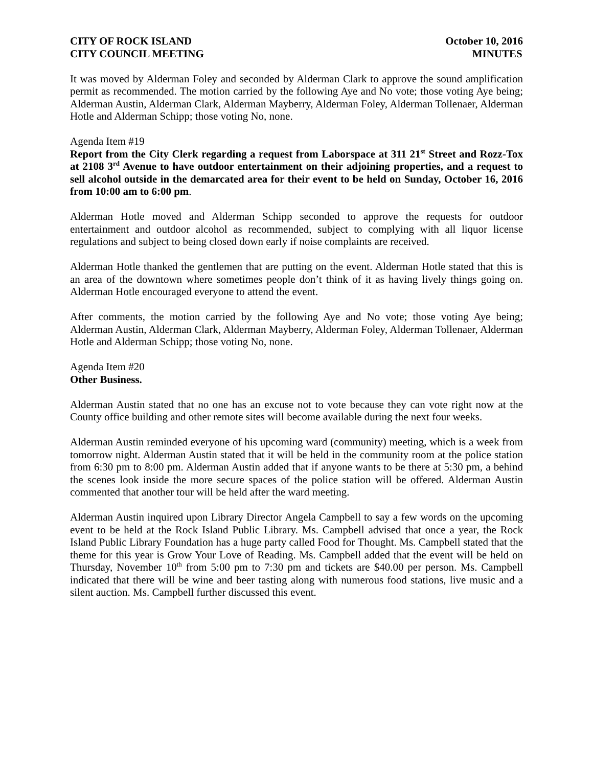CITY OF ROCK ISLAND
CITY COUNCIL MEETING
October 10, 2016
MINUTES
It was moved by Alderman Foley and seconded by Alderman Clark to approve the sound amplification permit as recommended. The motion carried by the following Aye and No vote; those voting Aye being; Alderman Austin, Alderman Clark, Alderman Mayberry, Alderman Foley, Alderman Tollenaer, Alderman Hotle and Alderman Schipp; those voting No, none.
Agenda Item #19
Report from the City Clerk regarding a request from Laborspace at 311 21<sup>st</sup> Street and Rozz-Tox at 2108 3<sup>rd</sup> Avenue to have outdoor entertainment on their adjoining properties, and a request to sell alcohol outside in the demarcated area for their event to be held on Sunday, October 16, 2016 from 10:00 am to 6:00 pm.
Alderman Hotle moved and Alderman Schipp seconded to approve the requests for outdoor entertainment and outdoor alcohol as recommended, subject to complying with all liquor license regulations and subject to being closed down early if noise complaints are received.
Alderman Hotle thanked the gentlemen that are putting on the event. Alderman Hotle stated that this is an area of the downtown where sometimes people don’t think of it as having lively things going on. Alderman Hotle encouraged everyone to attend the event.
After comments, the motion carried by the following Aye and No vote; those voting Aye being; Alderman Austin, Alderman Clark, Alderman Mayberry, Alderman Foley, Alderman Tollenaer, Alderman Hotle and Alderman Schipp; those voting No, none.
Agenda Item #20
Other Business.
Alderman Austin stated that no one has an excuse not to vote because they can vote right now at the County office building and other remote sites will become available during the next four weeks.
Alderman Austin reminded everyone of his upcoming ward (community) meeting, which is a week from tomorrow night. Alderman Austin stated that it will be held in the community room at the police station from 6:30 pm to 8:00 pm. Alderman Austin added that if anyone wants to be there at 5:30 pm, a behind the scenes look inside the more secure spaces of the police station will be offered. Alderman Austin commented that another tour will be held after the ward meeting.
Alderman Austin inquired upon Library Director Angela Campbell to say a few words on the upcoming event to be held at the Rock Island Public Library. Ms. Campbell advised that once a year, the Rock Island Public Library Foundation has a huge party called Food for Thought. Ms. Campbell stated that the theme for this year is Grow Your Love of Reading. Ms. Campbell added that the event will be held on Thursday, November 10<sup>th</sup> from 5:00 pm to 7:30 pm and tickets are $40.00 per person. Ms. Campbell indicated that there will be wine and beer tasting along with numerous food stations, live music and a silent auction. Ms. Campbell further discussed this event.